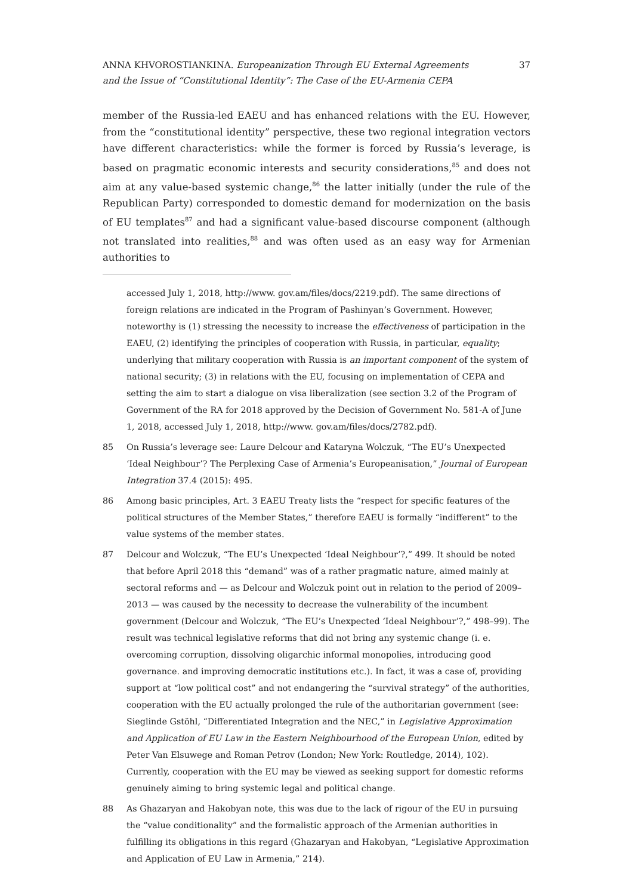ANNA KHVOROSTIANKINA. Europeanization Through EU External Agreements
and the Issue of “Constitutional Identity”: The Case of the EU-Armenia CEPA
37
member of the Russia-led EAEU and has enhanced relations with the EU. However, from the “constitutional identity” perspective, these two regional integration vectors have different characteristics: while the former is forced by Russia’s leverage, is based on pragmatic economic interests and security considerations,<sup>85</sup> and does not aim at any value-based systemic change,<sup>86</sup> the latter initially (under the rule of the Republican Party) corresponded to domestic demand for modernization on the basis of EU templates<sup>87</sup> and had a significant value-based discourse component (although not translated into realities,<sup>88</sup> and was often used as an easy way for Armenian authorities to
accessed July 1, 2018, http://www. gov.am/files/docs/2219.pdf). The same directions of foreign relations are indicated in the Program of Pashinyan’s Government. However, noteworthy is (1) stressing the necessity to increase the effectiveness of participation in the EAEU, (2) identifying the principles of cooperation with Russia, in particular, equality; underlying that military cooperation with Russia is an important component of the system of national security; (3) in relations with the EU, focusing on implementation of CEPA and setting the aim to start a dialogue on visa liberalization (see section 3.2 of the Program of Government of the RA for 2018 approved by the Decision of Government No. 581-A of June 1, 2018, accessed July 1, 2018, http://www. gov.am/files/docs/2782.pdf).
85 On Russia’s leverage see: Laure Delcour and Kataryna Wolczuk, “The EU’s Unexpected ‘Ideal Neighbour’? The Perplexing Case of Armenia’s Europeanisation,” Journal of European Integration 37.4 (2015): 495.
86 Among basic principles, Art. 3 EAEU Treaty lists the “respect for specific features of the political structures of the Member States,” therefore EAEU is formally “indifferent” to the value systems of the member states.
87 Delcour and Wolczuk, “The EU’s Unexpected ‘Ideal Neighbour’?,” 499. It should be noted that before April 2018 this “demand” was of a rather pragmatic nature, aimed mainly at sectoral reforms and — as Delcour and Wolczuk point out in relation to the period of 2009–2013 — was caused by the necessity to decrease the vulnerability of the incumbent government (Delcour and Wolczuk, “The EU’s Unexpected ‘Ideal Neighbour’?,” 498–99). The result was technical legislative reforms that did not bring any systemic change (i. e. overcoming corruption, dissolving oligarchic informal monopolies, introducing good governance. and improving democratic institutions etc.). In fact, it was a case of, providing support at “low political cost” and not endangering the “survival strategy” of the authorities, cooperation with the EU actually prolonged the rule of the authoritarian government (see: Sieglinde Gstöhl, “Differentiated Integration and the NEC,” in Legislative Approximation and Application of EU Law in the Eastern Neighbourhood of the European Union, edited by Peter Van Elsuwege and Roman Petrov (London; New York: Routledge, 2014), 102). Currently, cooperation with the EU may be viewed as seeking support for domestic reforms genuinely aiming to bring systemic legal and political change.
88 As Ghazaryan and Hakobyan note, this was due to the lack of rigour of the EU in pursuing the “value conditionality” and the formalistic approach of the Armenian authorities in fulfilling its obligations in this regard (Ghazaryan and Hakobyan, “Legislative Approximation and Application of EU Law in Armenia,” 214).